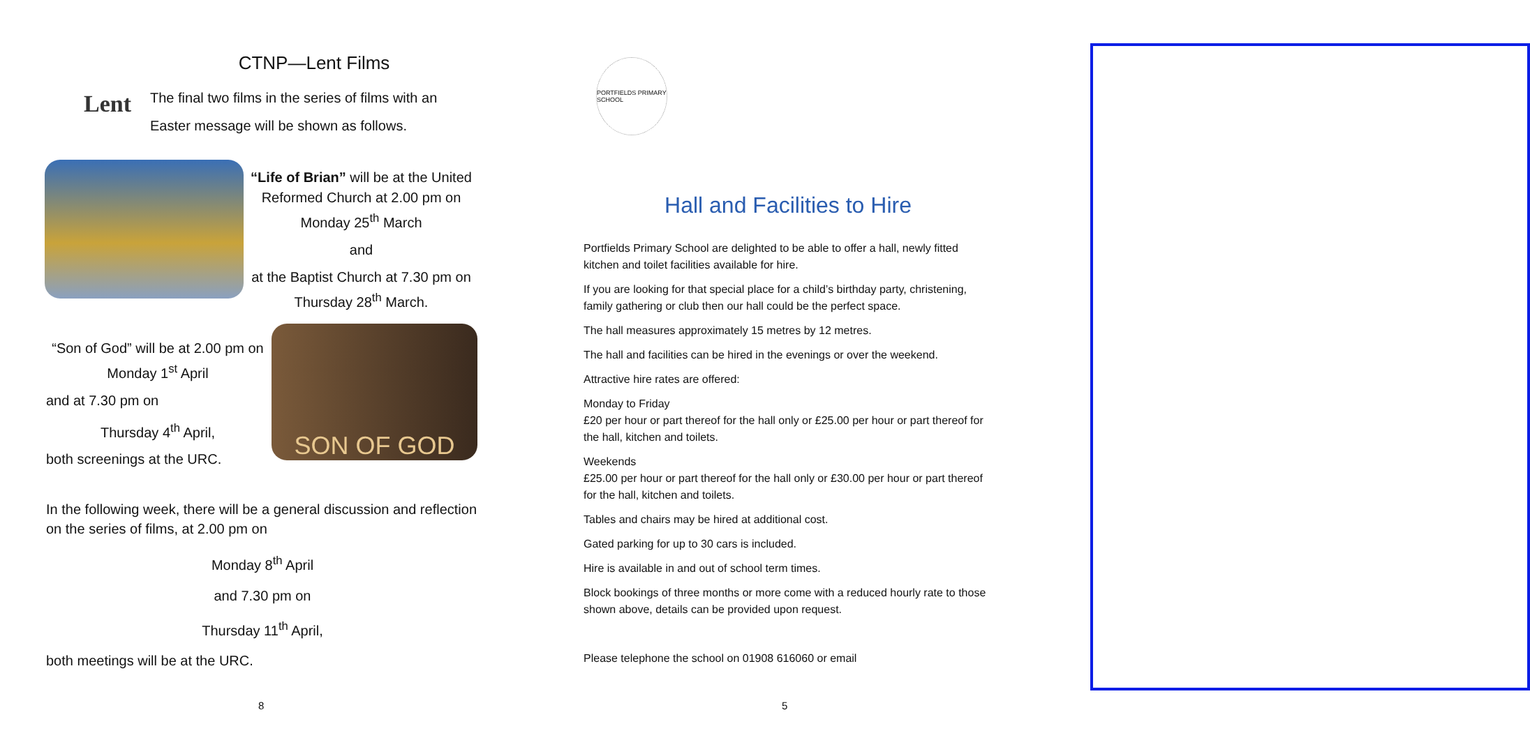Lent
CTNP—Lent Films
The final two films in the series of films with an Easter message will be shown as follows.
“Life of Brian” will be at the United Reformed Church at 2.00 pm on
Monday 25<sup>th</sup> March
and
at the Baptist Church at 7.30 pm on
Thursday 28<sup>th</sup> March.
“Son of God” will be at 2.00 pm on
Monday 1<sup>st</sup> April
and at 7.30 pm on
Thursday 4<sup>th</sup> April,
both screenings at the URC.
SON OF GOD
In the following week, there will be a general discussion and reflection on the series of films, at 2.00 pm on
Monday 8<sup>th</sup> April
and 7.30 pm on
Thursday 11<sup>th</sup> April,
both meetings will be at the URC.
8
PORTFIELDS PRIMARY SCHOOL
Hall and Facilities to Hire
Portfields Primary School are delighted to be able to offer a hall, newly fitted kitchen and toilet facilities available for hire.
If you are looking for that special place for a child’s birthday party, christening, family gathering or club then our hall could be the perfect space.
The hall measures approximately 15 metres by 12 metres.
The hall and facilities can be hired in the evenings or over the weekend.
Attractive hire rates are offered:
Monday to Friday
£20 per hour or part thereof for the hall only or £25.00 per hour or part thereof for the hall, kitchen and toilets.
Weekends
£25.00 per hour or part thereof for the hall only or £30.00 per hour or part thereof for the hall, kitchen and toilets.
Tables and chairs may be hired at additional cost.
Gated parking for up to 30 cars is included.
Hire is available in and out of school term times.
Block bookings of three months or more come with a reduced hourly rate to those shown above, details can be provided upon request.
Please telephone the school on 01908 616060 or email
5